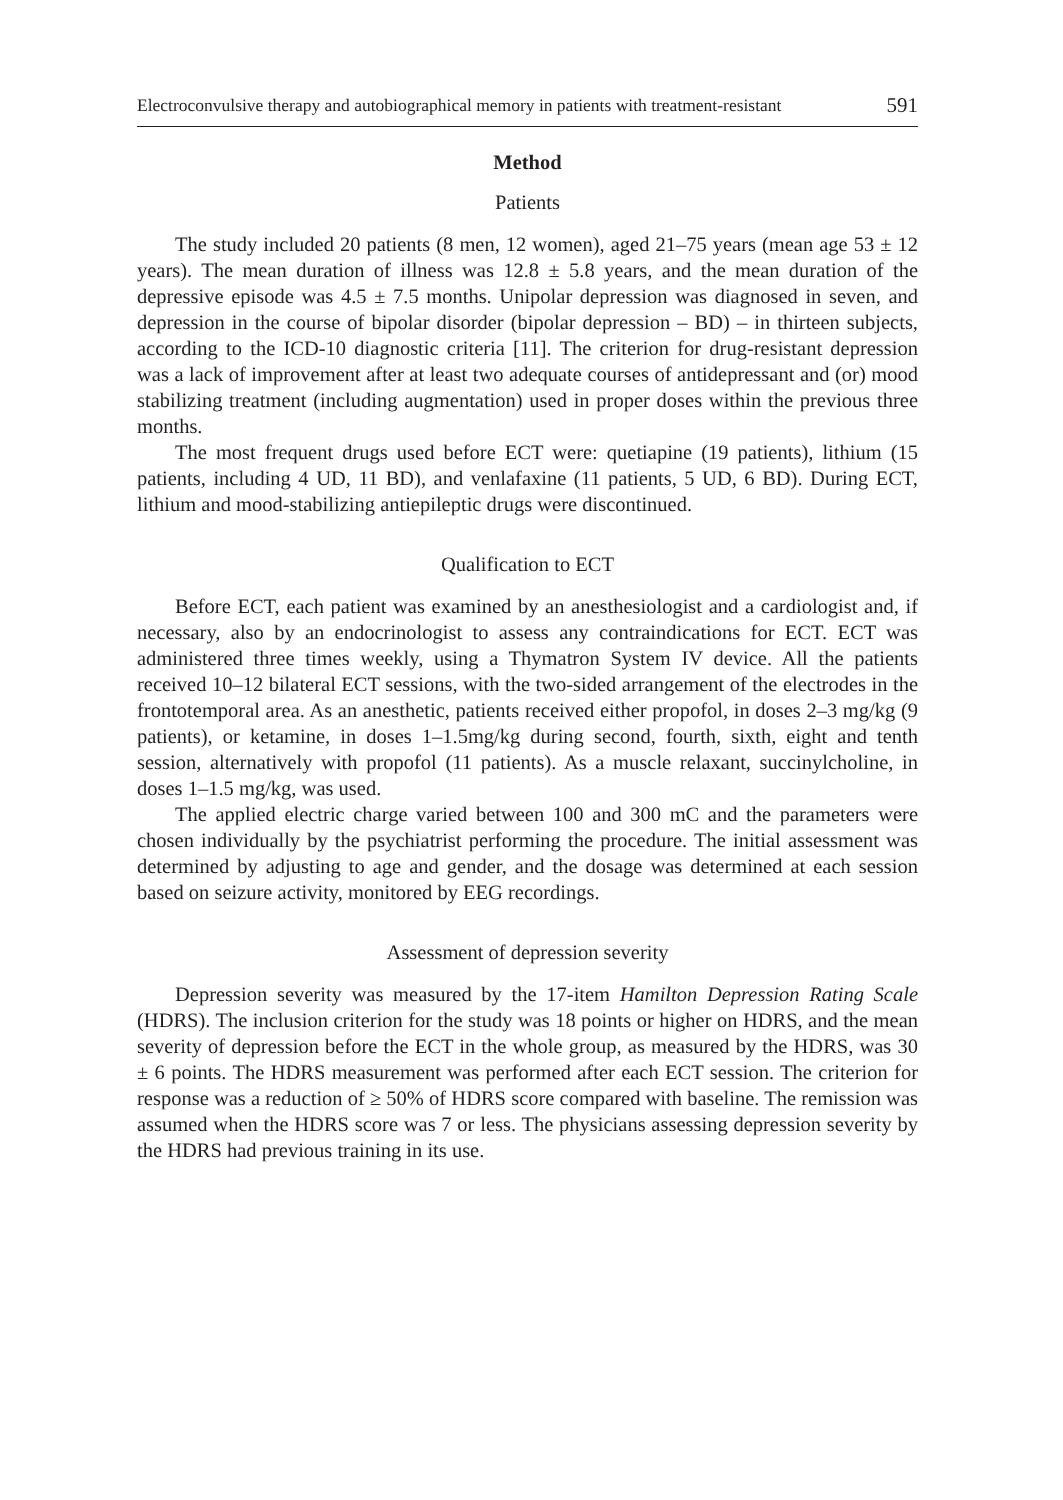Electroconvulsive therapy and autobiographical memory in patients with treatment-resistant 591
Method
Patients
The study included 20 patients (8 men, 12 women), aged 21–75 years (mean age 53 ± 12 years). The mean duration of illness was 12.8 ± 5.8 years, and the mean duration of the depressive episode was 4.5 ± 7.5 months. Unipolar depression was diagnosed in seven, and depression in the course of bipolar disorder (bipolar depression – BD) – in thirteen subjects, according to the ICD-10 diagnostic criteria [11]. The criterion for drug-resistant depression was a lack of improvement after at least two adequate courses of antidepressant and (or) mood stabilizing treatment (including augmentation) used in proper doses within the previous three months.
The most frequent drugs used before ECT were: quetiapine (19 patients), lithium (15 patients, including 4 UD, 11 BD), and venlafaxine (11 patients, 5 UD, 6 BD). During ECT, lithium and mood-stabilizing antiepileptic drugs were discontinued.
Qualification to ECT
Before ECT, each patient was examined by an anesthesiologist and a cardiologist and, if necessary, also by an endocrinologist to assess any contraindications for ECT. ECT was administered three times weekly, using a Thymatron System IV device. All the patients received 10–12 bilateral ECT sessions, with the two-sided arrangement of the electrodes in the frontotemporal area. As an anesthetic, patients received either propofol, in doses 2–3 mg/kg (9 patients), or ketamine, in doses 1–1.5mg/kg during second, fourth, sixth, eight and tenth session, alternatively with propofol (11 patients). As a muscle relaxant, succinylcholine, in doses 1–1.5 mg/kg, was used.
The applied electric charge varied between 100 and 300 mC and the parameters were chosen individually by the psychiatrist performing the procedure. The initial assessment was determined by adjusting to age and gender, and the dosage was determined at each session based on seizure activity, monitored by EEG recordings.
Assessment of depression severity
Depression severity was measured by the 17-item Hamilton Depression Rating Scale (HDRS). The inclusion criterion for the study was 18 points or higher on HDRS, and the mean severity of depression before the ECT in the whole group, as measured by the HDRS, was 30 ± 6 points. The HDRS measurement was performed after each ECT session. The criterion for response was a reduction of ≥ 50% of HDRS score compared with baseline. The remission was assumed when the HDRS score was 7 or less. The physicians assessing depression severity by the HDRS had previous training in its use.